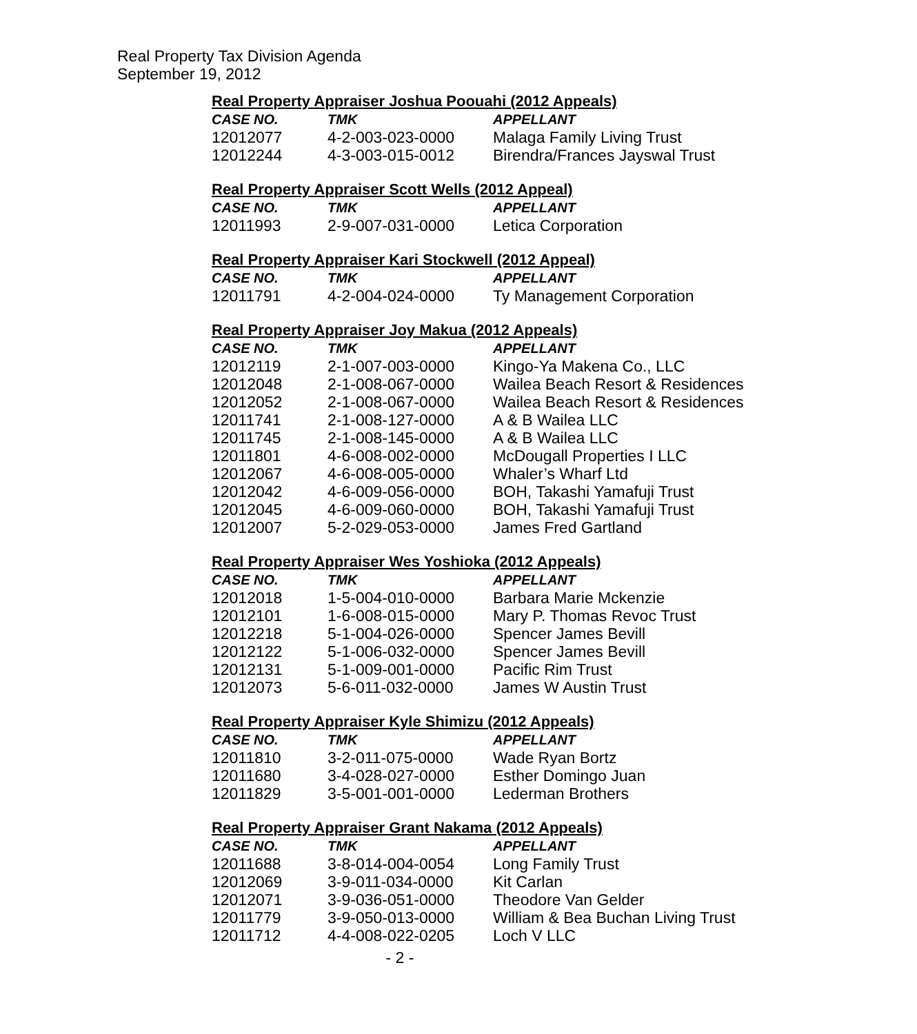Real Property Tax Division Agenda
September 19, 2012
Real Property Appraiser Joshua Poouahi (2012 Appeals)
| CASE NO. | TMK | APPELLANT |
| --- | --- | --- |
| 12012077 | 4-2-003-023-0000 | Malaga Family Living Trust |
| 12012244 | 4-3-003-015-0012 | Birendra/Frances Jayswal Trust |
Real Property Appraiser Scott Wells (2012 Appeal)
| CASE NO. | TMK | APPELLANT |
| --- | --- | --- |
| 12011993 | 2-9-007-031-0000 | Letica Corporation |
Real Property Appraiser Kari Stockwell (2012 Appeal)
| CASE NO. | TMK | APPELLANT |
| --- | --- | --- |
| 12011791 | 4-2-004-024-0000 | Ty Management Corporation |
Real Property Appraiser Joy Makua (2012 Appeals)
| CASE NO. | TMK | APPELLANT |
| --- | --- | --- |
| 12012119 | 2-1-007-003-0000 | Kingo-Ya Makena Co., LLC |
| 12012048 | 2-1-008-067-0000 | Wailea Beach Resort & Residences |
| 12012052 | 2-1-008-067-0000 | Wailea Beach Resort & Residences |
| 12011741 | 2-1-008-127-0000 | A & B Wailea LLC |
| 12011745 | 2-1-008-145-0000 | A & B Wailea LLC |
| 12011801 | 4-6-008-002-0000 | McDougall Properties I LLC |
| 12012067 | 4-6-008-005-0000 | Whaler’s Wharf Ltd |
| 12012042 | 4-6-009-056-0000 | BOH, Takashi Yamafuji Trust |
| 12012045 | 4-6-009-060-0000 | BOH, Takashi Yamafuji Trust |
| 12012007 | 5-2-029-053-0000 | James Fred Gartland |
Real Property Appraiser Wes Yoshioka (2012 Appeals)
| CASE NO. | TMK | APPELLANT |
| --- | --- | --- |
| 12012018 | 1-5-004-010-0000 | Barbara Marie Mckenzie |
| 12012101 | 1-6-008-015-0000 | Mary P. Thomas Revoc Trust |
| 12012218 | 5-1-004-026-0000 | Spencer James Bevill |
| 12012122 | 5-1-006-032-0000 | Spencer James Bevill |
| 12012131 | 5-1-009-001-0000 | Pacific Rim Trust |
| 12012073 | 5-6-011-032-0000 | James W Austin Trust |
Real Property Appraiser Kyle Shimizu (2012 Appeals)
| CASE NO. | TMK | APPELLANT |
| --- | --- | --- |
| 12011810 | 3-2-011-075-0000 | Wade Ryan Bortz |
| 12011680 | 3-4-028-027-0000 | Esther Domingo Juan |
| 12011829 | 3-5-001-001-0000 | Lederman Brothers |
Real Property Appraiser Grant Nakama (2012 Appeals)
| CASE NO. | TMK | APPELLANT |
| --- | --- | --- |
| 12011688 | 3-8-014-004-0054 | Long Family Trust |
| 12012069 | 3-9-011-034-0000 | Kit Carlan |
| 12012071 | 3-9-036-051-0000 | Theodore Van Gelder |
| 12011779 | 3-9-050-013-0000 | William & Bea Buchan Living Trust |
| 12011712 | 4-4-008-022-0205 | Loch V LLC |
- 2 -